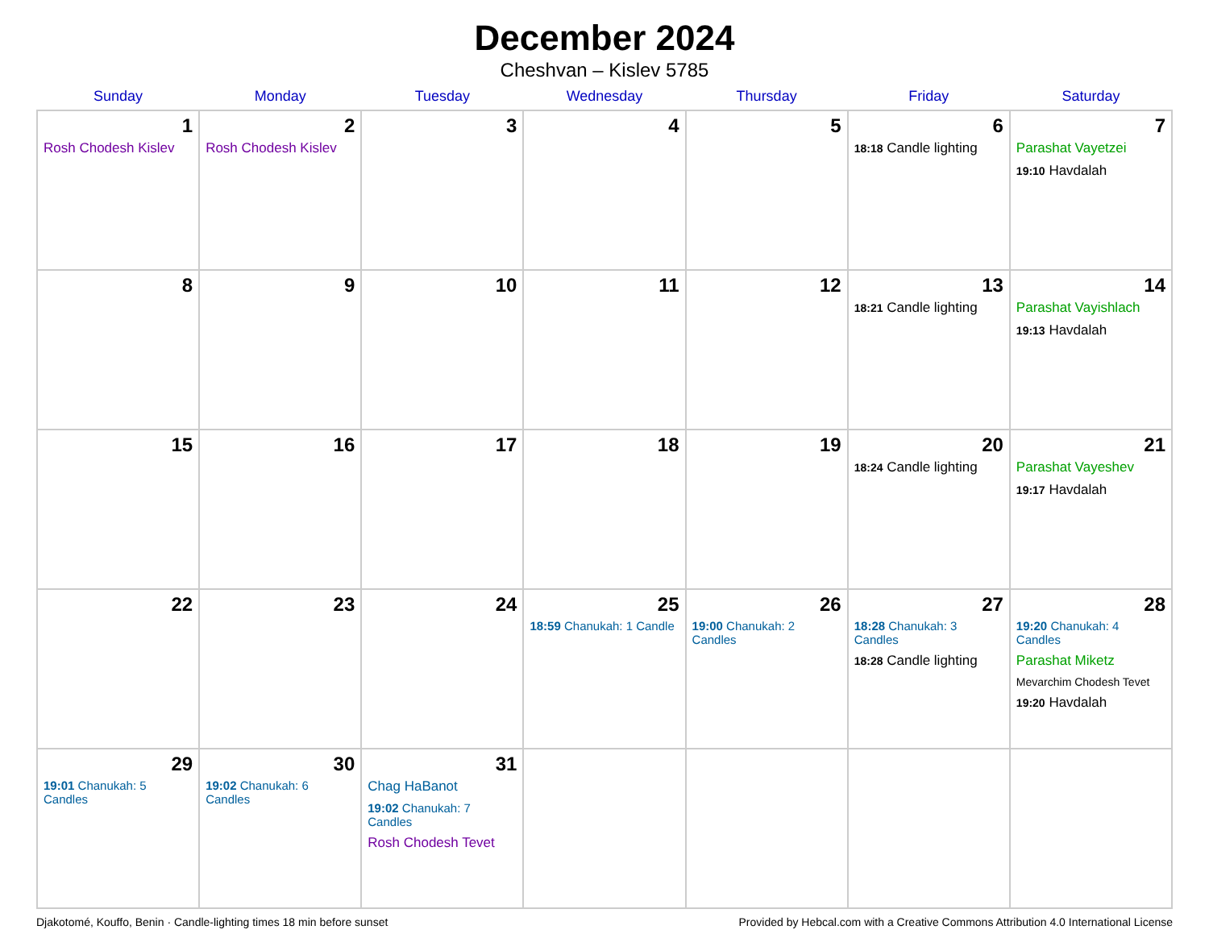December 2024
Cheshvan – Kislev 5785
| Sunday | Monday | Tuesday | Wednesday | Thursday | Friday | Saturday |
| --- | --- | --- | --- | --- | --- | --- |
| 1 Rosh Chodesh Kislev | 2 Rosh Chodesh Kislev | 3 | 4 | 5 | 6 18:18 Candle lighting | 7 Parashat Vayetzei 19:10 Havdalah |
| 8 | 9 | 10 | 11 | 12 | 13 18:21 Candle lighting | 14 Parashat Vayishlach 19:13 Havdalah |
| 15 | 16 | 17 | 18 | 19 | 20 18:24 Candle lighting | 21 Parashat Vayeshev 19:17 Havdalah |
| 22 | 23 | 24 | 25 18:59 Chanukah: 1 Candle | 26 19:00 Chanukah: 2 Candles | 27 18:28 Chanukah: 3 Candles 18:28 Candle lighting | 28 19:20 Chanukah: 4 Candles Parashat Miketz Mevarchim Chodesh Tevet 19:20 Havdalah |
| 29 19:01 Chanukah: 5 Candles | 30 19:02 Chanukah: 6 Candles | 31 Chag HaBanot 19:02 Chanukah: 7 Candles Rosh Chodesh Tevet | | | | |
Djakotomé, Kouffo, Benin · Candle-lighting times 18 min before sunset Provided by Hebcal.com with a Creative Commons Attribution 4.0 International License